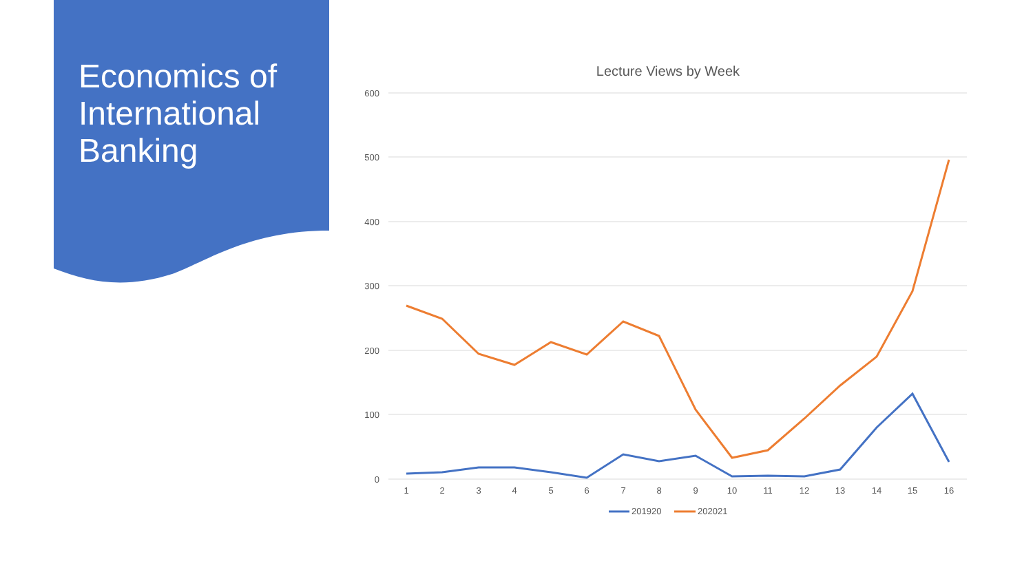Economics of International Banking
Lecture Views by Week
600
500
400
300
200
100
0
1
2
3
4
5
6
7
8
9
10
11
12
13
14
15
16
201920
202021